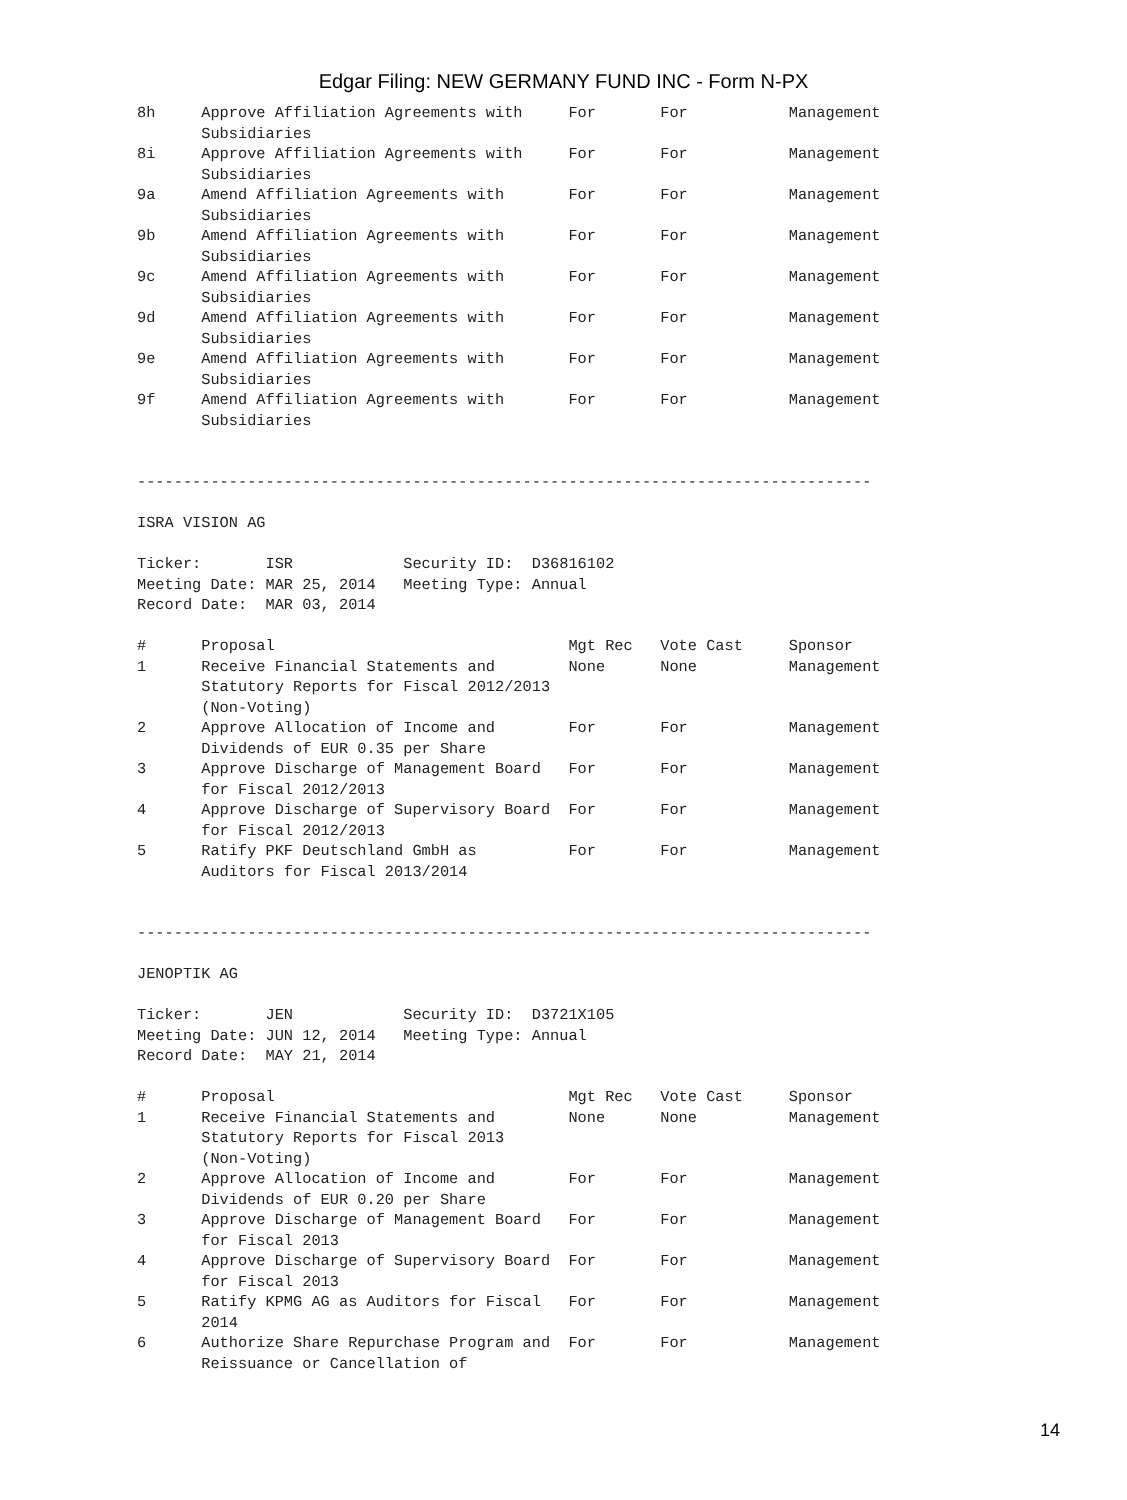Edgar Filing: NEW GERMANY FUND INC - Form N-PX
8h     Approve Affiliation Agreements with     For       For           Management
       Subsidiaries
8i     Approve Affiliation Agreements with     For       For           Management
       Subsidiaries
9a     Amend Affiliation Agreements with       For       For           Management
       Subsidiaries
9b     Amend Affiliation Agreements with       For       For           Management
       Subsidiaries
9c     Amend Affiliation Agreements with       For       For           Management
       Subsidiaries
9d     Amend Affiliation Agreements with       For       For           Management
       Subsidiaries
9e     Amend Affiliation Agreements with       For       For           Management
       Subsidiaries
9f     Amend Affiliation Agreements with       For       For           Management
       Subsidiaries


--------------------------------------------------------------------------------

ISRA VISION AG

Ticker:       ISR            Security ID:  D36816102
Meeting Date: MAR 25, 2014   Meeting Type: Annual
Record Date:  MAR 03, 2014

#      Proposal                                Mgt Rec   Vote Cast     Sponsor
1      Receive Financial Statements and        None      None          Management
       Statutory Reports for Fiscal 2012/2013
       (Non-Voting)
2      Approve Allocation of Income and        For       For           Management
       Dividends of EUR 0.35 per Share
3      Approve Discharge of Management Board   For       For           Management
       for Fiscal 2012/2013
4      Approve Discharge of Supervisory Board  For       For           Management
       for Fiscal 2012/2013
5      Ratify PKF Deutschland GmbH as          For       For           Management
       Auditors for Fiscal 2013/2014


--------------------------------------------------------------------------------

JENOPTIK AG

Ticker:       JEN            Security ID:  D3721X105
Meeting Date: JUN 12, 2014   Meeting Type: Annual
Record Date:  MAY 21, 2014

#      Proposal                                Mgt Rec   Vote Cast     Sponsor
1      Receive Financial Statements and        None      None          Management
       Statutory Reports for Fiscal 2013
       (Non-Voting)
2      Approve Allocation of Income and        For       For           Management
       Dividends of EUR 0.20 per Share
3      Approve Discharge of Management Board   For       For           Management
       for Fiscal 2013
4      Approve Discharge of Supervisory Board  For       For           Management
       for Fiscal 2013
5      Ratify KPMG AG as Auditors for Fiscal   For       For           Management
       2014
6      Authorize Share Repurchase Program and  For       For           Management
       Reissuance or Cancellation of
14